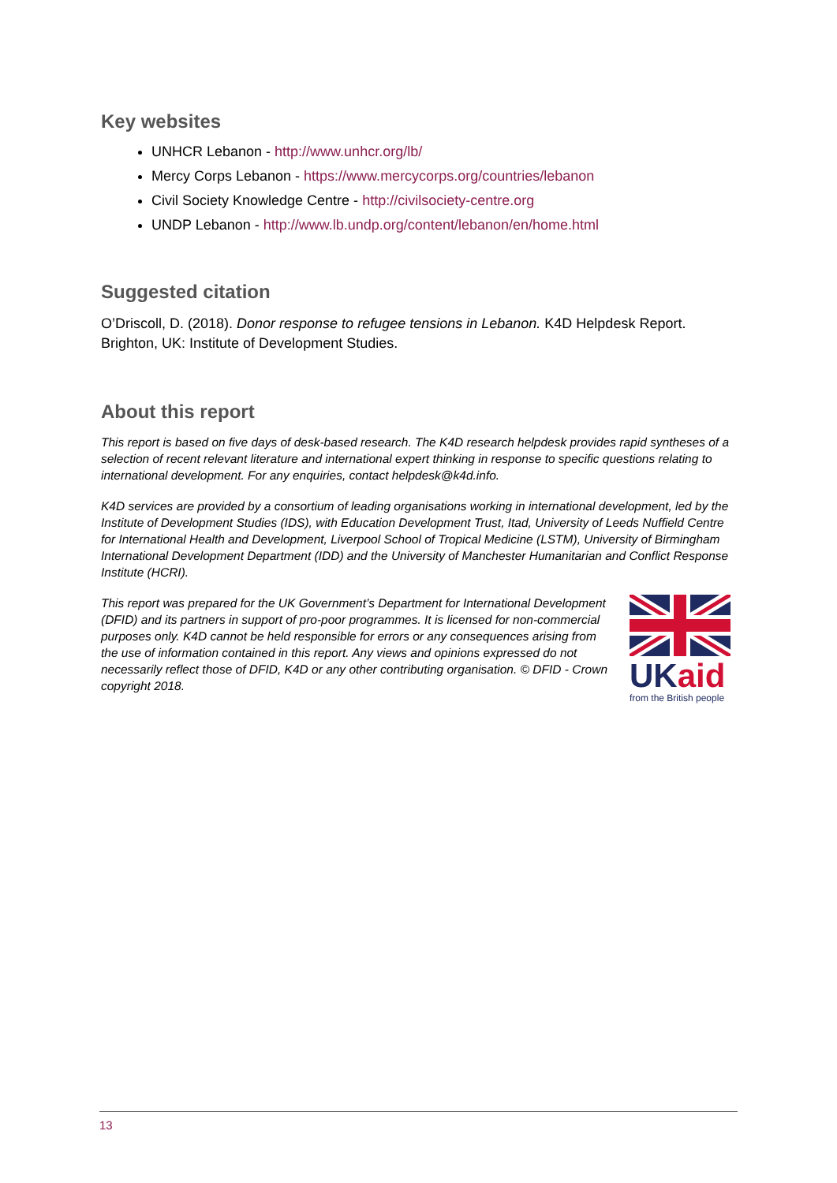Key websites
UNHCR Lebanon - http://www.unhcr.org/lb/
Mercy Corps Lebanon - https://www.mercycorps.org/countries/lebanon
Civil Society Knowledge Centre - http://civilsociety-centre.org
UNDP Lebanon - http://www.lb.undp.org/content/lebanon/en/home.html
Suggested citation
O’Driscoll, D. (2018). Donor response to refugee tensions in Lebanon. K4D Helpdesk Report. Brighton, UK: Institute of Development Studies.
About this report
This report is based on five days of desk-based research. The K4D research helpdesk provides rapid syntheses of a selection of recent relevant literature and international expert thinking in response to specific questions relating to international development. For any enquiries, contact helpdesk@k4d.info.
K4D services are provided by a consortium of leading organisations working in international development, led by the Institute of Development Studies (IDS), with Education Development Trust, Itad, University of Leeds Nuffield Centre for International Health and Development, Liverpool School of Tropical Medicine (LSTM), University of Birmingham International Development Department (IDD) and the University of Manchester Humanitarian and Conflict Response Institute (HCRI).
This report was prepared for the UK Government’s Department for International Development (DFID) and its partners in support of pro-poor programmes. It is licensed for non-commercial purposes only. K4D cannot be held responsible for errors or any consequences arising from the use of information contained in this report. Any views and opinions expressed do not necessarily reflect those of DFID, K4D or any other contributing organisation. © DFID - Crown copyright 2018.
UK aid
from the British people
13